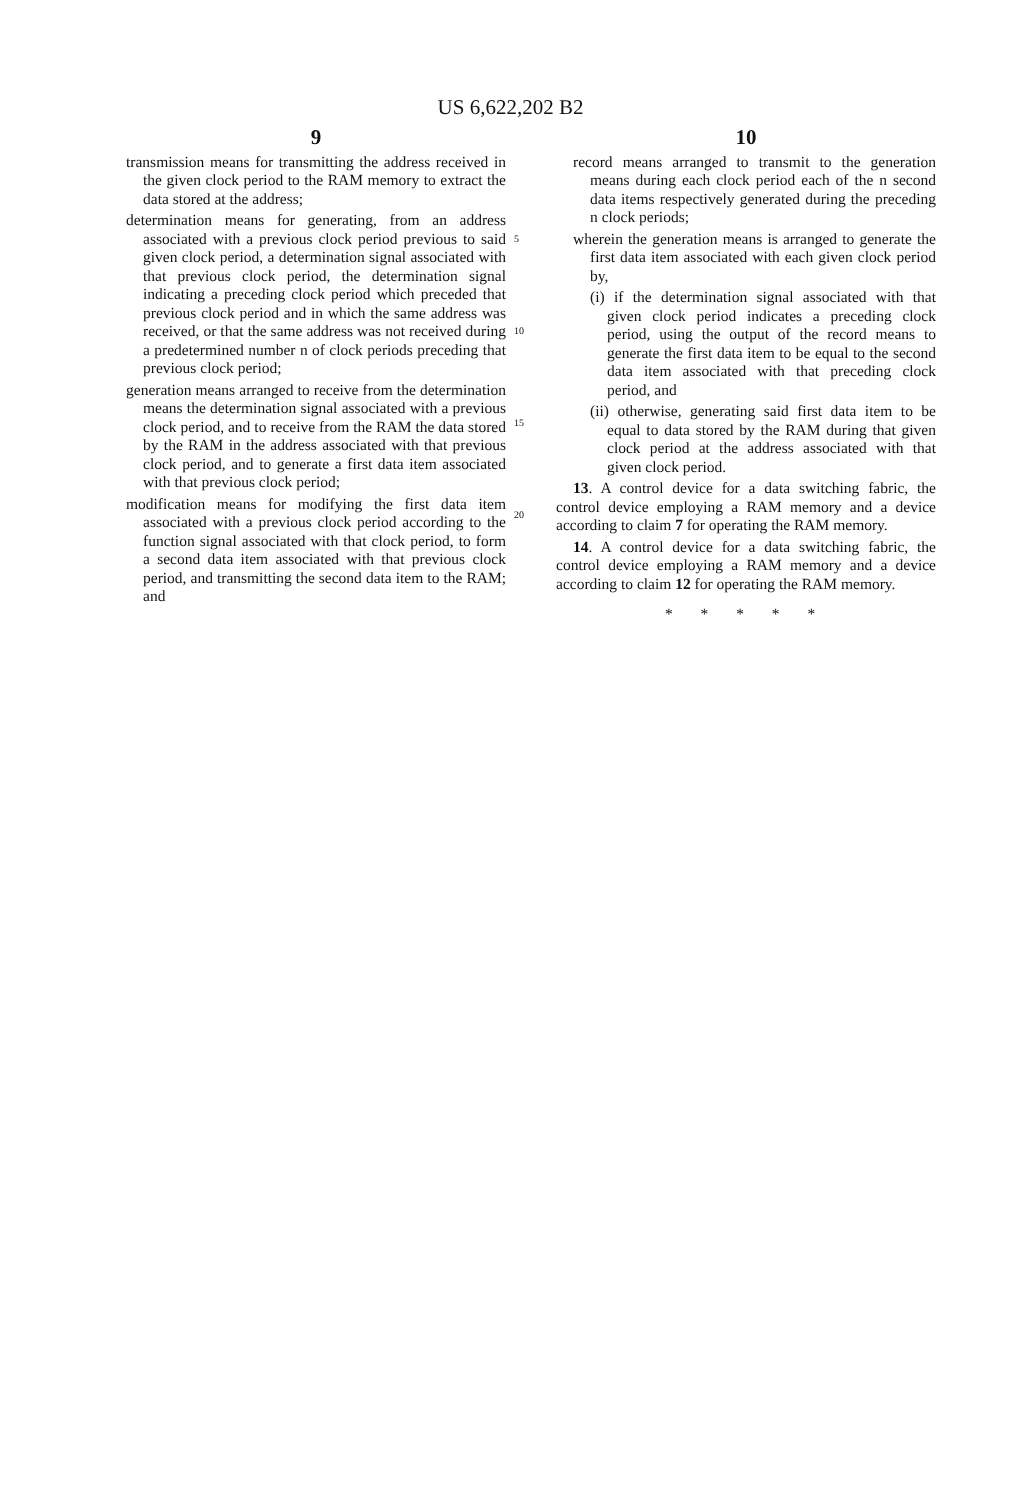US 6,622,202 B2
9
transmission means for transmitting the address received in the given clock period to the RAM memory to extract the data stored at the address;
determination means for generating, from an address associated with a previous clock period previous to said given clock period, a determination signal associated with that previous clock period, the determination signal indicating a preceding clock period which preceded that previous clock period and in which the same address was received, or that the same address was not received during a predetermined number n of clock periods preceding that previous clock period;
generation means arranged to receive from the determination means the determination signal associated with a previous clock period, and to receive from the RAM the data stored by the RAM in the address associated with that previous clock period, and to generate a first data item associated with that previous clock period;
modification means for modifying the first data item associated with a previous clock period according to the function signal associated with that clock period, to form a second data item associated with that previous clock period, and transmitting the second data item to the RAM; and
5
10
15
20
10
record means arranged to transmit to the generation means during each clock period each of the n second data items respectively generated during the preceding n clock periods;
wherein the generation means is arranged to generate the first data item associated with each given clock period by,
(i) if the determination signal associated with that given clock period indicates a preceding clock period, using the output of the record means to generate the first data item to be equal to the second data item associated with that preceding clock period, and
(ii) otherwise, generating said first data item to be equal to data stored by the RAM during that given clock period at the address associated with that given clock period.
13. A control device for a data switching fabric, the control device employing a RAM memory and a device according to claim 7 for operating the RAM memory.
14. A control device for a data switching fabric, the control device employing a RAM memory and a device according to claim 12 for operating the RAM memory.
* * * * *